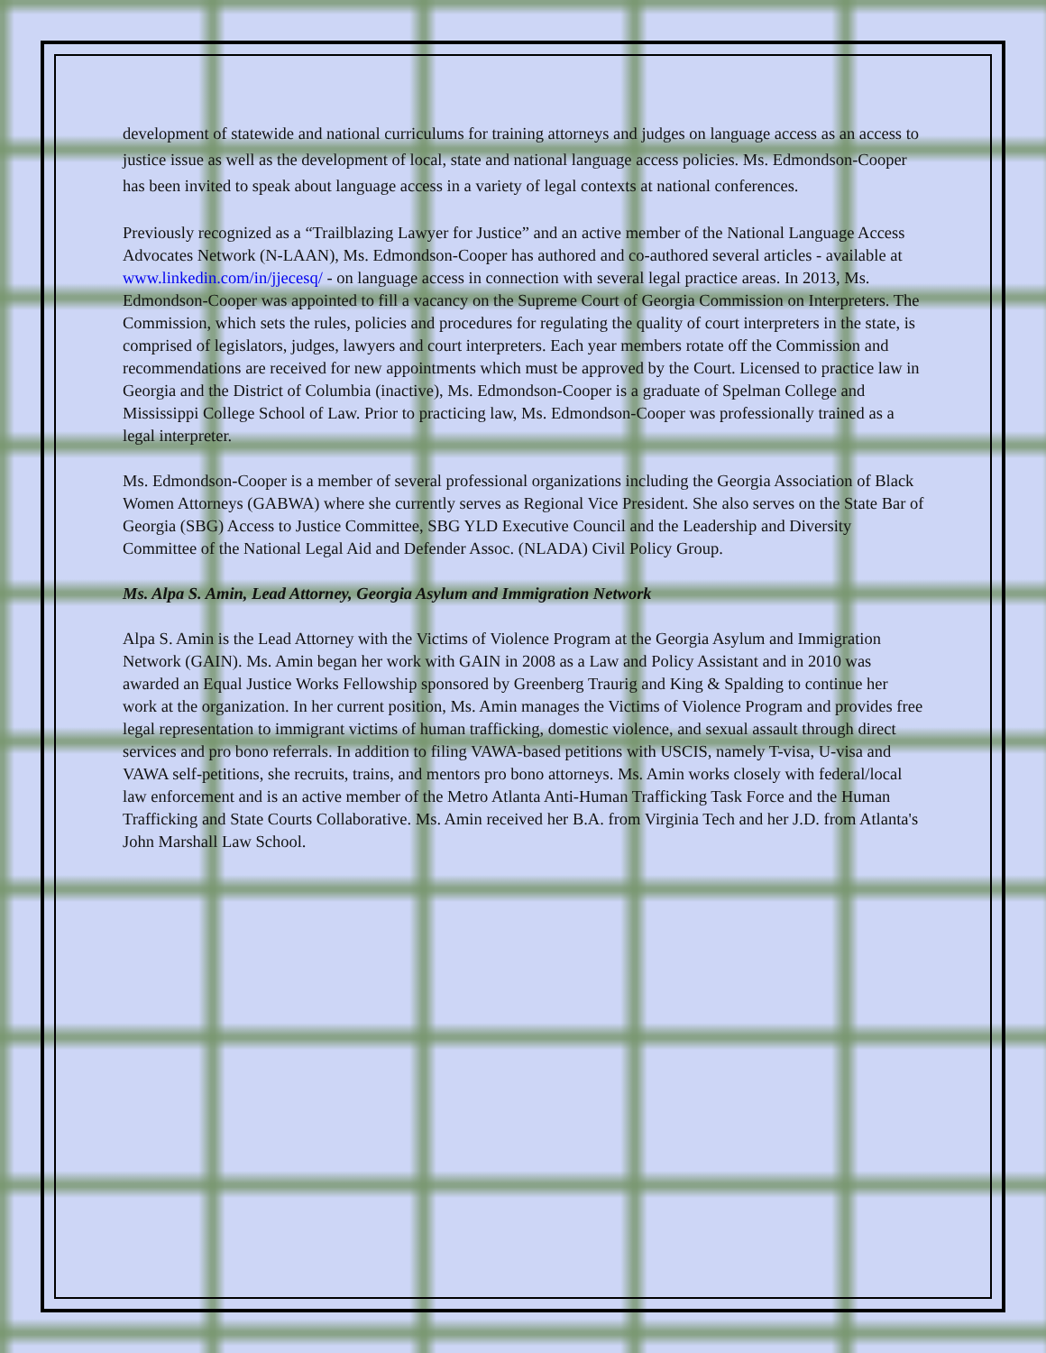development of statewide and national curriculums for training attorneys and judges on language access as an access to justice issue as well as the development of local, state and national language access policies. Ms. Edmondson-Cooper has been invited to speak about language access in a variety of legal contexts at national conferences.
Previously recognized as a “Trailblazing Lawyer for Justice” and an active member of the National Language Access Advocates Network (N-LAAN), Ms. Edmondson-Cooper has authored and co-authored several articles - available at www.linkedin.com/in/jjecesq/ - on language access in connection with several legal practice areas. In 2013, Ms. Edmondson-Cooper was appointed to fill a vacancy on the Supreme Court of Georgia Commission on Interpreters. The Commission, which sets the rules, policies and procedures for regulating the quality of court interpreters in the state, is comprised of legislators, judges, lawyers and court interpreters. Each year members rotate off the Commission and recommendations are received for new appointments which must be approved by the Court. Licensed to practice law in Georgia and the District of Columbia (inactive), Ms. Edmondson-Cooper is a graduate of Spelman College and Mississippi College School of Law. Prior to practicing law, Ms. Edmondson-Cooper was professionally trained as a legal interpreter.
Ms. Edmondson-Cooper is a member of several professional organizations including the Georgia Association of Black Women Attorneys (GABWA) where she currently serves as Regional Vice President. She also serves on the State Bar of Georgia (SBG) Access to Justice Committee, SBG YLD Executive Council and the Leadership and Diversity Committee of the National Legal Aid and Defender Assoc. (NLADA) Civil Policy Group.
Ms. Alpa S. Amin, Lead Attorney, Georgia Asylum and Immigration Network
Alpa S. Amin is the Lead Attorney with the Victims of Violence Program at the Georgia Asylum and Immigration Network (GAIN). Ms. Amin began her work with GAIN in 2008 as a Law and Policy Assistant and in 2010 was awarded an Equal Justice Works Fellowship sponsored by Greenberg Traurig and King & Spalding to continue her work at the organization. In her current position, Ms. Amin manages the Victims of Violence Program and provides free legal representation to immigrant victims of human trafficking, domestic violence, and sexual assault through direct services and pro bono referrals. In addition to filing VAWA-based petitions with USCIS, namely T-visa, U-visa and VAWA self-petitions, she recruits, trains, and mentors pro bono attorneys. Ms. Amin works closely with federal/local law enforcement and is an active member of the Metro Atlanta Anti-Human Trafficking Task Force and the Human Trafficking and State Courts Collaborative. Ms. Amin received her B.A. from Virginia Tech and her J.D. from Atlanta's John Marshall Law School.